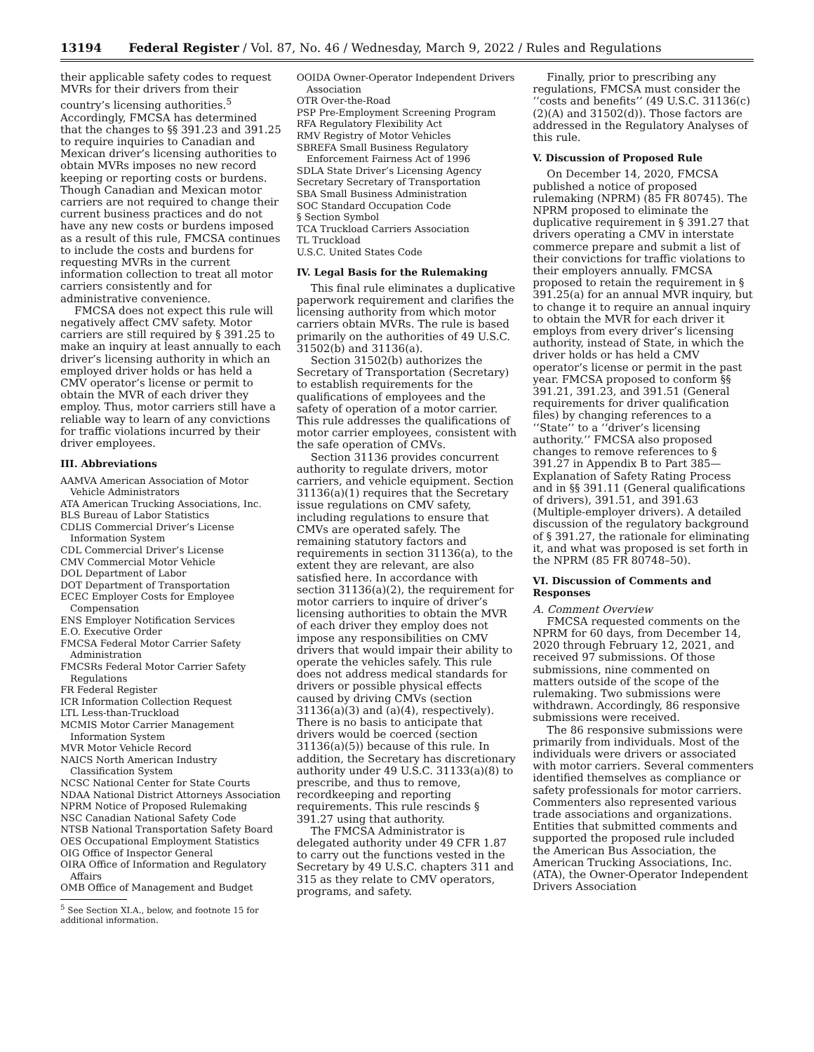13194 Federal Register / Vol. 87, No. 46 / Wednesday, March 9, 2022 / Rules and Regulations
their applicable safety codes to request MVRs for their drivers from their country’s licensing authorities.<sup>5</sup> Accordingly, FMCSA has determined that the changes to §§ 391.23 and 391.25 to require inquiries to Canadian and Mexican driver’s licensing authorities to obtain MVRs imposes no new record keeping or reporting costs or burdens. Though Canadian and Mexican motor carriers are not required to change their current business practices and do not have any new costs or burdens imposed as a result of this rule, FMCSA continues to include the costs and burdens for requesting MVRs in the current information collection to treat all motor carriers consistently and for administrative convenience.
FMCSA does not expect this rule will negatively affect CMV safety. Motor carriers are still required by § 391.25 to make an inquiry at least annually to each driver’s licensing authority in which an employed driver holds or has held a CMV operator’s license or permit to obtain the MVR of each driver they employ. Thus, motor carriers still have a reliable way to learn of any convictions for traffic violations incurred by their driver employees.
III. Abbreviations
AAMVA American Association of Motor Vehicle Administrators
ATA American Trucking Associations, Inc.
BLS Bureau of Labor Statistics
CDLIS Commercial Driver’s License Information System
CDL Commercial Driver’s License
CMV Commercial Motor Vehicle
DOL Department of Labor
DOT Department of Transportation
ECEC Employer Costs for Employee Compensation
ENS Employer Notification Services
E.O. Executive Order
FMCSA Federal Motor Carrier Safety Administration
FMCSRs Federal Motor Carrier Safety Regulations
FR Federal Register
ICR Information Collection Request
LTL Less-than-Truckload
MCMIS Motor Carrier Management Information System
MVR Motor Vehicle Record
NAICS North American Industry Classification System
NCSC National Center for State Courts
NDAA National District Attorneys Association
NPRM Notice of Proposed Rulemaking
NSC Canadian National Safety Code
NTSB National Transportation Safety Board
OES Occupational Employment Statistics
OIG Office of Inspector General
OIRA Office of Information and Regulatory Affairs
OMB Office of Management and Budget
<sup>5</sup> See Section XI.A., below, and footnote 15 for additional information.
OOIDA Owner-Operator Independent Drivers Association
OTR Over-the-Road
PSP Pre-Employment Screening Program
RFA Regulatory Flexibility Act
RMV Registry of Motor Vehicles
SBREFA Small Business Regulatory Enforcement Fairness Act of 1996
SDLA State Driver’s Licensing Agency
Secretary Secretary of Transportation
SBA Small Business Administration
SOC Standard Occupation Code
§ Section Symbol
TCA Truckload Carriers Association
TL Truckload
U.S.C. United States Code
IV. Legal Basis for the Rulemaking
This final rule eliminates a duplicative paperwork requirement and clarifies the licensing authority from which motor carriers obtain MVRs. The rule is based primarily on the authorities of 49 U.S.C. 31502(b) and 31136(a).
Section 31502(b) authorizes the Secretary of Transportation (Secretary) to establish requirements for the qualifications of employees and the safety of operation of a motor carrier. This rule addresses the qualifications of motor carrier employees, consistent with the safe operation of CMVs.
Section 31136 provides concurrent authority to regulate drivers, motor carriers, and vehicle equipment. Section 31136(a)(1) requires that the Secretary issue regulations on CMV safety, including regulations to ensure that CMVs are operated safely. The remaining statutory factors and requirements in section 31136(a), to the extent they are relevant, are also satisfied here. In accordance with section 31136(a)(2), the requirement for motor carriers to inquire of driver’s licensing authorities to obtain the MVR of each driver they employ does not impose any responsibilities on CMV drivers that would impair their ability to operate the vehicles safely. This rule does not address medical standards for drivers or possible physical effects caused by driving CMVs (section 31136(a)(3) and (a)(4), respectively). There is no basis to anticipate that drivers would be coerced (section 31136(a)(5)) because of this rule. In addition, the Secretary has discretionary authority under 49 U.S.C. 31133(a)(8) to prescribe, and thus to remove, recordkeeping and reporting requirements. This rule rescinds § 391.27 using that authority.
The FMCSA Administrator is delegated authority under 49 CFR 1.87 to carry out the functions vested in the Secretary by 49 U.S.C. chapters 311 and 315 as they relate to CMV operators, programs, and safety.
Finally, prior to prescribing any regulations, FMCSA must consider the ‘‘costs and benefits’’ (49 U.S.C. 31136(c)(2)(A) and 31502(d)). Those factors are addressed in the Regulatory Analyses of this rule.
V. Discussion of Proposed Rule
On December 14, 2020, FMCSA published a notice of proposed rulemaking (NPRM) (85 FR 80745). The NPRM proposed to eliminate the duplicative requirement in § 391.27 that drivers operating a CMV in interstate commerce prepare and submit a list of their convictions for traffic violations to their employers annually. FMCSA proposed to retain the requirement in § 391.25(a) for an annual MVR inquiry, but to change it to require an annual inquiry to obtain the MVR for each driver it employs from every driver’s licensing authority, instead of State, in which the driver holds or has held a CMV operator’s license or permit in the past year. FMCSA proposed to conform §§ 391.21, 391.23, and 391.51 (General requirements for driver qualification files) by changing references to a ‘‘State’’ to a ‘‘driver’s licensing authority.’’ FMCSA also proposed changes to remove references to § 391.27 in Appendix B to Part 385—Explanation of Safety Rating Process and in §§ 391.11 (General qualifications of drivers), 391.51, and 391.63 (Multiple-employer drivers). A detailed discussion of the regulatory background of § 391.27, the rationale for eliminating it, and what was proposed is set forth in the NPRM (85 FR 80748–50).
VI. Discussion of Comments and Responses
A. Comment Overview
FMCSA requested comments on the NPRM for 60 days, from December 14, 2020 through February 12, 2021, and received 97 submissions. Of those submissions, nine commented on matters outside of the scope of the rulemaking. Two submissions were withdrawn. Accordingly, 86 responsive submissions were received.
The 86 responsive submissions were primarily from individuals. Most of the individuals were drivers or associated with motor carriers. Several commenters identified themselves as compliance or safety professionals for motor carriers. Commenters also represented various trade associations and organizations. Entities that submitted comments and supported the proposed rule included the American Bus Association, the American Trucking Associations, Inc. (ATA), the Owner-Operator Independent Drivers Association